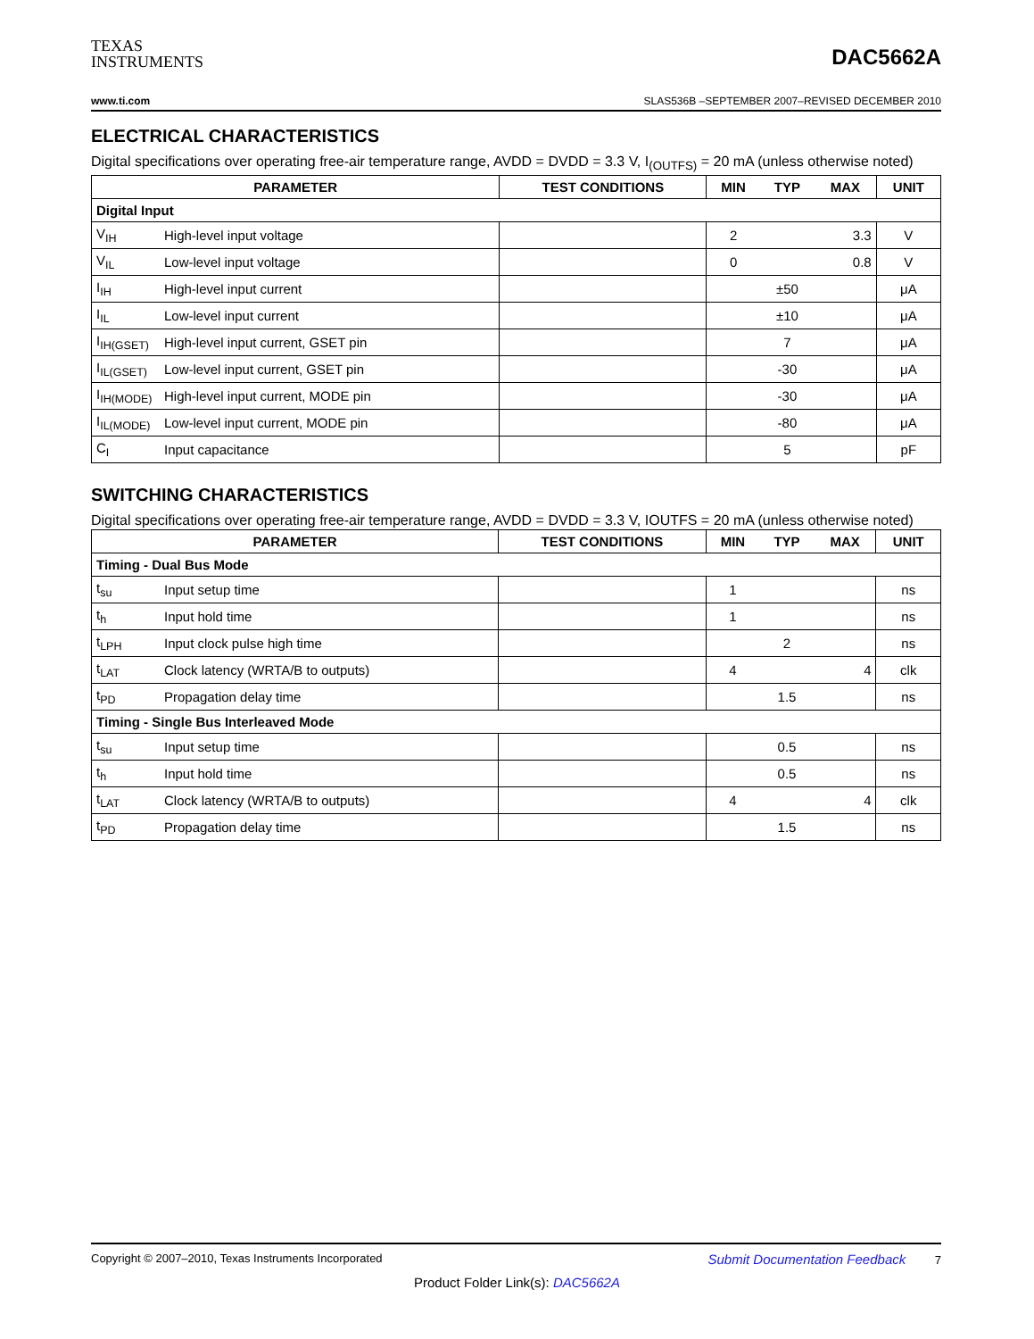TEXAS
INSTRUMENTS
DAC5662A
www.ti.com SLAS536B –SEPTEMBER 2007–REVISED DECEMBER 2010
ELECTRICAL CHARACTERISTICS
Digital specifications over operating free-air temperature range, AVDD = DVDD = 3.3 V, I<sub>(OUTFS)</sub> = 20 mA (unless otherwise noted)
| PARAMETER | | TEST CONDITIONS | MIN | TYP | MAX | UNIT |
| --- | --- | --- | --- | --- | --- | --- |
| Digital Input | | | | | | |
| V<sub>IH</sub> | High-level input voltage | | 2 | | 3.3 | V |
| V<sub>IL</sub> | Low-level input voltage | | 0 | | 0.8 | V |
| I<sub>IH</sub> | High-level input current | | | ±50 | | μA |
| I<sub>IL</sub> | Low-level input current | | | ±10 | | μA |
| I<sub>IH(GSET)</sub> | High-level input current, GSET pin | | | 7 | | μA |
| I<sub>IL(GSET)</sub> | Low-level input current, GSET pin | | | -30 | | μA |
| I<sub>IH(MODE)</sub> | High-level input current, MODE pin | | | -30 | | μA |
| I<sub>IL(MODE)</sub> | Low-level input current, MODE pin | | | -80 | | μA |
| C<sub>I</sub> | Input capacitance | | | 5 | | pF |
SWITCHING CHARACTERISTICS
Digital specifications over operating free-air temperature range, AVDD = DVDD = 3.3 V, IOUTFS = 20 mA (unless otherwise noted)
| PARAMETER | | TEST CONDITIONS | MIN | TYP | MAX | UNIT |
| --- | --- | --- | --- | --- | --- | --- |
| Timing - Dual Bus Mode | | | | | | |
| t<sub>su</sub> | Input setup time | | 1 | | | ns |
| t<sub>h</sub> | Input hold time | | 1 | | | ns |
| t<sub>LPH</sub> | Input clock pulse high time | | | 2 | | ns |
| t<sub>LAT</sub> | Clock latency (WRTA/B to outputs) | | 4 | | 4 | clk |
| t<sub>PD</sub> | Propagation delay time | | | 1.5 | | ns |
| Timing - Single Bus Interleaved Mode | | | | | | |
| t<sub>su</sub> | Input setup time | | | 0.5 | | ns |
| t<sub>h</sub> | Input hold time | | | 0.5 | | ns |
| t<sub>LAT</sub> | Clock latency (WRTA/B to outputs) | | 4 | | 4 | clk |
| t<sub>PD</sub> | Propagation delay time | | | 1.5 | | ns |
Copyright © 2007–2010, Texas Instruments Incorporated Submit Documentation Feedback 7
Product Folder Link(s): DAC5662A